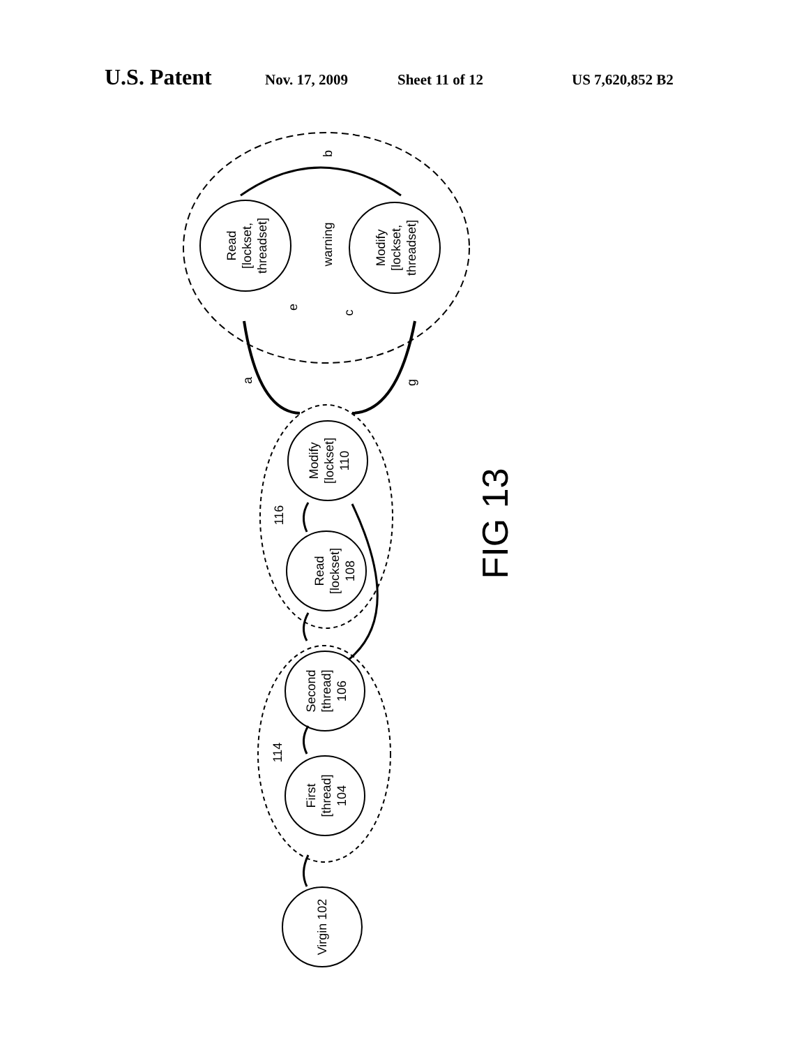U.S. Patent Nov. 17, 2009 Sheet 11 of 12 US 7,620,852 B2
Read [lockset, threadset]
Modify [lockset, threadset]
warning
Modify [lockset] 110
Read [lockset] 108
Second [thread] 106
First [thread] 104
Virgin 102
b
e
c
a
g
116
114
FIG 13